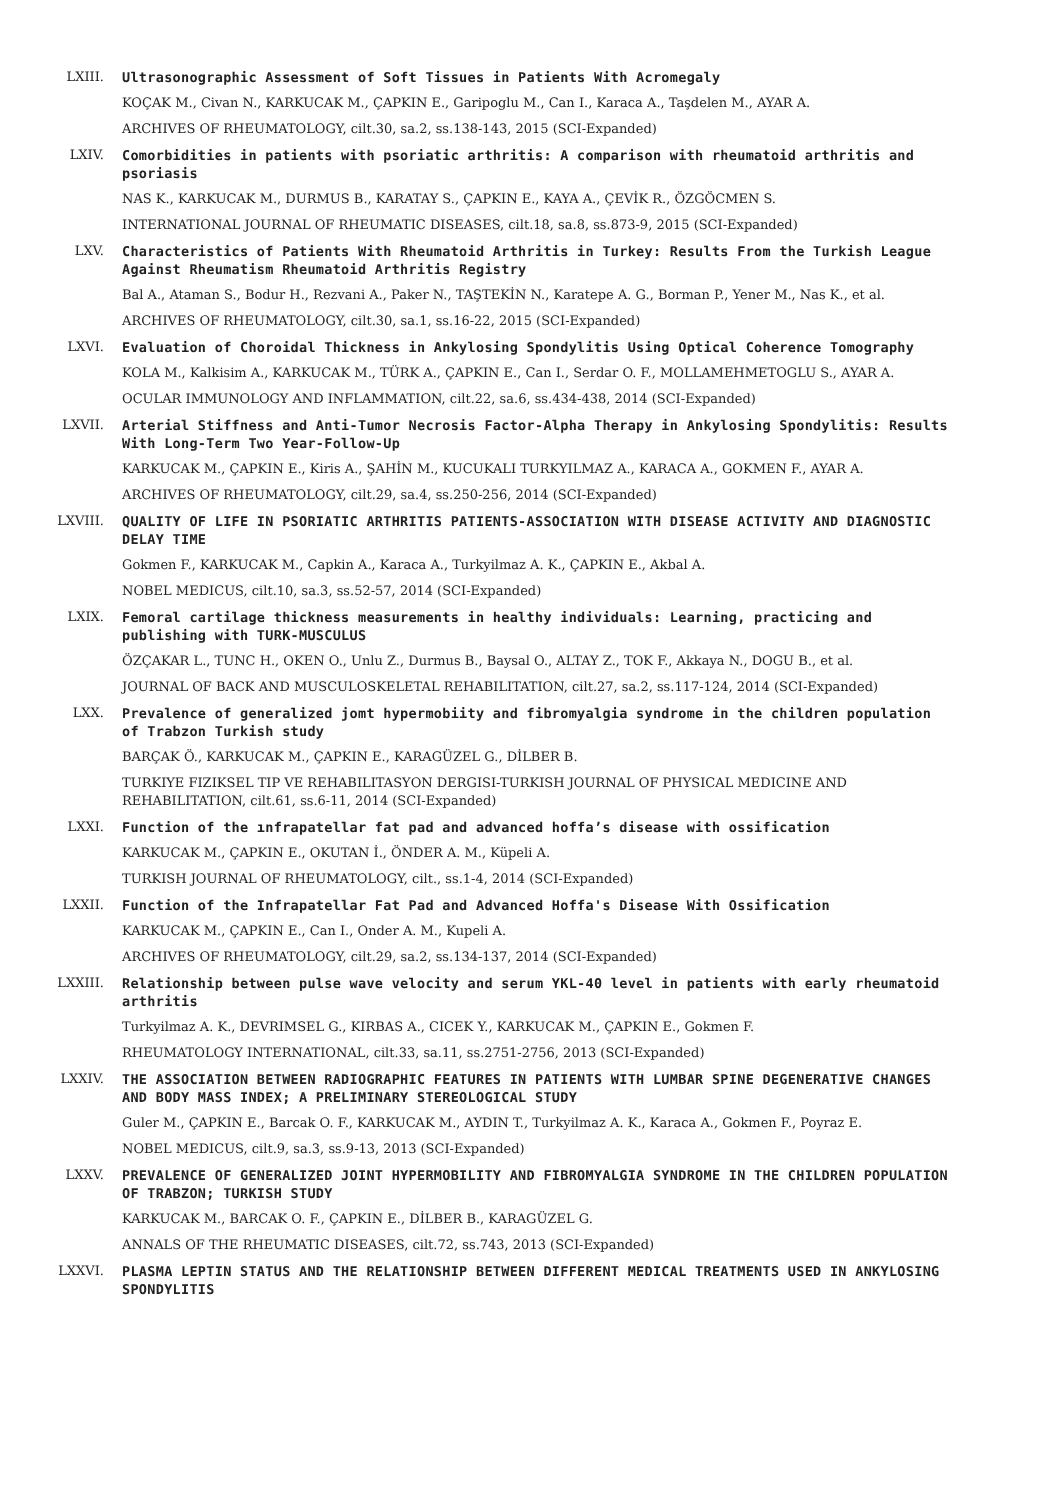LXIII. Ultrasonographic Assessment of Soft Tissues in Patients With Acromegaly
KOÇAK M., Civan N., KARKUCAK M., ÇAPKIN E., Garipoglu M., Can I., Karaca A., Taşdelen M., AYAR A.
ARCHIVES OF RHEUMATOLOGY, cilt.30, sa.2, ss.138-143, 2015 (SCI-Expanded)
LXIV. Comorbidities in patients with psoriatic arthritis: A comparison with rheumatoid arthritis and psoriasis
NAS K., KARKUCAK M., DURMUS B., KARATAY S., ÇAPKIN E., KAYA A., ÇEVİK R., ÖZGÖCMEN S.
INTERNATIONAL JOURNAL OF RHEUMATIC DISEASES, cilt.18, sa.8, ss.873-9, 2015 (SCI-Expanded)
LXV. Characteristics of Patients With Rheumatoid Arthritis in Turkey: Results From the Turkish League Against Rheumatism Rheumatoid Arthritis Registry
Bal A., Ataman S., Bodur H., Rezvani A., Paker N., TAŞTEKİN N., Karatepe A. G., Borman P., Yener M., Nas K., et al.
ARCHIVES OF RHEUMATOLOGY, cilt.30, sa.1, ss.16-22, 2015 (SCI-Expanded)
LXVI. Evaluation of Choroidal Thickness in Ankylosing Spondylitis Using Optical Coherence Tomography
KOLA M., Kalkisim A., KARKUCAK M., TÜRK A., ÇAPKIN E., Can I., Serdar O. F., MOLLAMEHMETOGLU S., AYAR A.
OCULAR IMMUNOLOGY AND INFLAMMATION, cilt.22, sa.6, ss.434-438, 2014 (SCI-Expanded)
LXVII. Arterial Stiffness and Anti-Tumor Necrosis Factor-Alpha Therapy in Ankylosing Spondylitis: Results With Long-Term Two Year-Follow-Up
KARKUCAK M., ÇAPKIN E., Kiris A., ŞAHİN M., KUCUKALI TURKYILMAZ A., KARACA A., GOKMEN F., AYAR A.
ARCHIVES OF RHEUMATOLOGY, cilt.29, sa.4, ss.250-256, 2014 (SCI-Expanded)
LXVIII. QUALITY OF LIFE IN PSORIATIC ARTHRITIS PATIENTS-ASSOCIATION WITH DISEASE ACTIVITY AND DIAGNOSTIC DELAY TIME
Gokmen F., KARKUCAK M., Capkin A., Karaca A., Turkyilmaz A. K., ÇAPKIN E., Akbal A.
NOBEL MEDICUS, cilt.10, sa.3, ss.52-57, 2014 (SCI-Expanded)
LXIX. Femoral cartilage thickness measurements in healthy individuals: Learning, practicing and publishing with TURK-MUSCULUS
ÖZÇAKAR L., TUNC H., OKEN O., Unlu Z., Durmus B., Baysal O., ALTAY Z., TOK F., Akkaya N., DOGU B., et al.
JOURNAL OF BACK AND MUSCULOSKELETAL REHABILITATION, cilt.27, sa.2, ss.117-124, 2014 (SCI-Expanded)
LXX. Prevalence of generalized jomt hypermobiity and fibromyalgia syndrome in the children population of Trabzon Turkish study
BARÇAK Ö., KARKUCAK M., ÇAPKIN E., KARAGÜZEL G., DİLBER B.
TURKIYE FIZIKSEL TIP VE REHABILITASYON DERGISI-TURKISH JOURNAL OF PHYSICAL MEDICINE AND REHABILITATION, cilt.61, ss.6-11, 2014 (SCI-Expanded)
LXXI. Function of the ınfrapatellar fat pad and advanced hoffa’s disease with ossification
KARKUCAK M., ÇAPKIN E., OKUTAN İ., ÖNDER A. M., Küpeli A.
TURKISH JOURNAL OF RHEUMATOLOGY, cilt., ss.1-4, 2014 (SCI-Expanded)
LXXII. Function of the Infrapatellar Fat Pad and Advanced Hoffa's Disease With Ossification
KARKUCAK M., ÇAPKIN E., Can I., Onder A. M., Kupeli A.
ARCHIVES OF RHEUMATOLOGY, cilt.29, sa.2, ss.134-137, 2014 (SCI-Expanded)
LXXIII. Relationship between pulse wave velocity and serum YKL-40 level in patients with early rheumatoid arthritis
Turkyilmaz A. K., DEVRIMSEL G., KIRBAS A., CICEK Y., KARKUCAK M., ÇAPKIN E., Gokmen F.
RHEUMATOLOGY INTERNATIONAL, cilt.33, sa.11, ss.2751-2756, 2013 (SCI-Expanded)
LXXIV. THE ASSOCIATION BETWEEN RADIOGRAPHIC FEATURES IN PATIENTS WITH LUMBAR SPINE DEGENERATIVE CHANGES AND BODY MASS INDEX; A PRELIMINARY STEREOLOGICAL STUDY
Guler M., ÇAPKIN E., Barcak O. F., KARKUCAK M., AYDIN T., Turkyilmaz A. K., Karaca A., Gokmen F., Poyraz E.
NOBEL MEDICUS, cilt.9, sa.3, ss.9-13, 2013 (SCI-Expanded)
LXXV. PREVALENCE OF GENERALIZED JOINT HYPERMOBILITY AND FIBROMYALGIA SYNDROME IN THE CHILDREN POPULATION OF TRABZON; TURKISH STUDY
KARKUCAK M., BARCAK O. F., ÇAPKIN E., DİLBER B., KARAGÜZEL G.
ANNALS OF THE RHEUMATIC DISEASES, cilt.72, ss.743, 2013 (SCI-Expanded)
LXXVI. PLASMA LEPTIN STATUS AND THE RELATIONSHIP BETWEEN DIFFERENT MEDICAL TREATMENTS USED IN ANKYLOSING SPONDYLITIS